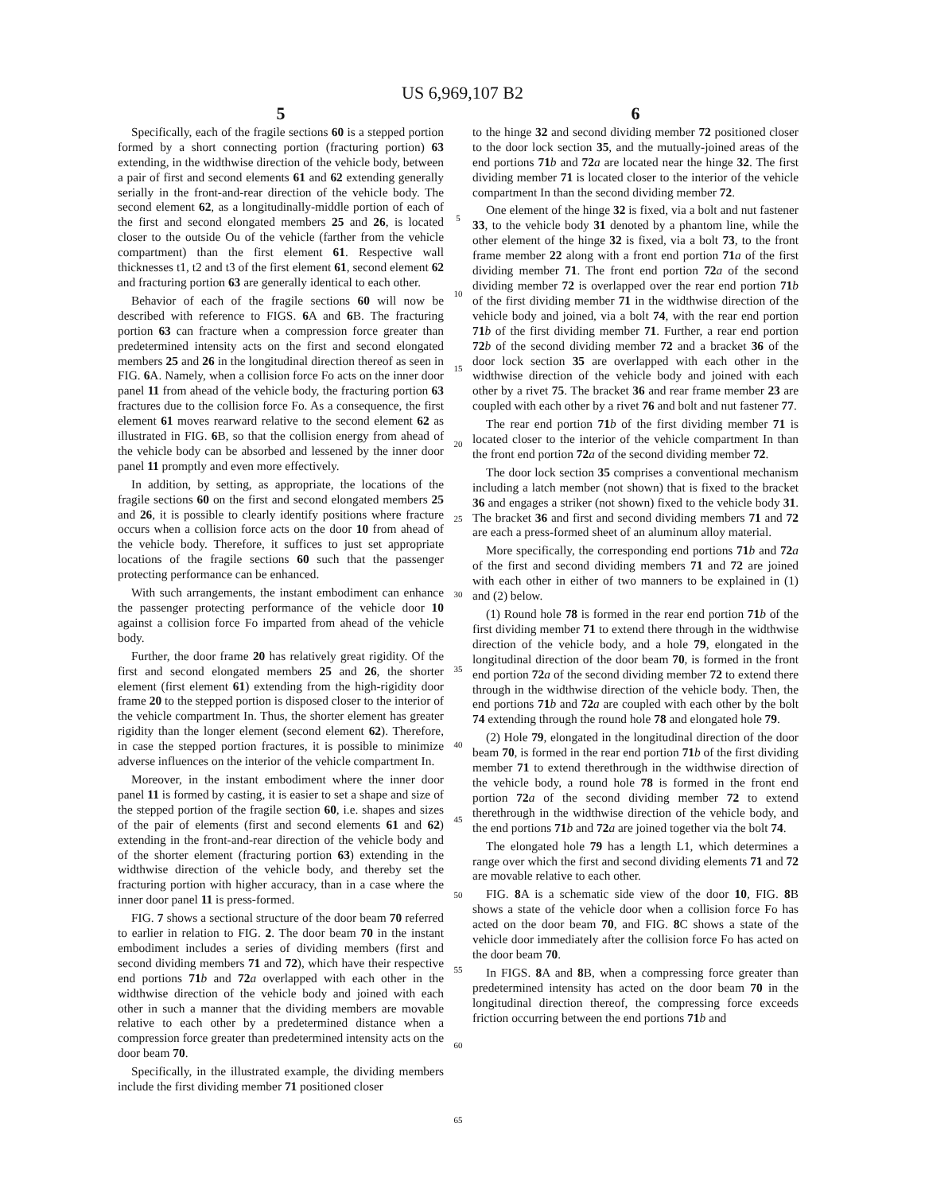US 6,969,107 B2
5
Specifically, each of the fragile sections 60 is a stepped portion formed by a short connecting portion (fracturing portion) 63 extending, in the widthwise direction of the vehicle body, between a pair of first and second elements 61 and 62 extending generally serially in the front-and-rear direction of the vehicle body. The second element 62, as a longitudinally-middle portion of each of the first and second elongated members 25 and 26, is located closer to the outside Ou of the vehicle (farther from the vehicle compartment) than the first element 61. Respective wall thicknesses t1, t2 and t3 of the first element 61, second element 62 and fracturing portion 63 are generally identical to each other.
Behavior of each of the fragile sections 60 will now be described with reference to FIGS. 6 A and 6 B. The fracturing portion 63 can fracture when a compression force greater than predetermined intensity acts on the first and second elongated members 25 and 26 in the longitudinal direction thereof as seen in FIG. 6 A. Namely, when a collision force Fo acts on the inner door panel 11 from ahead of the vehicle body, the fracturing portion 63 fractures due to the collision force Fo. As a consequence, the first element 61 moves rearward relative to the second element 62 as illustrated in FIG. 6 B, so that the collision energy from ahead of the vehicle body can be absorbed and lessened by the inner door panel 11 promptly and even more effectively.
In addition, by setting, as appropriate, the locations of the fragile sections 60 on the first and second elongated members 25 and 26, it is possible to clearly identify positions where fracture occurs when a collision force acts on the door 10 from ahead of the vehicle body. Therefore, it suffices to just set appropriate locations of the fragile sections 60 such that the passenger protecting performance can be enhanced.
With such arrangements, the instant embodiment can enhance the passenger protecting performance of the vehicle door 10 against a collision force Fo imparted from ahead of the vehicle body.
Further, the door frame 20 has relatively great rigidity. Of the first and second elongated members 25 and 26, the shorter element (first element 61) extending from the high-rigidity door frame 20 to the stepped portion is disposed closer to the interior of the vehicle compartment In. Thus, the shorter element has greater rigidity than the longer element (second element 62). Therefore, in case the stepped portion fractures, it is possible to minimize adverse influences on the interior of the vehicle compartment In.
Moreover, in the instant embodiment where the inner door panel 11 is formed by casting, it is easier to set a shape and size of the stepped portion of the fragile section 60, i.e. shapes and sizes of the pair of elements (first and second elements 61 and 62) extending in the front-and-rear direction of the vehicle body and of the shorter element (fracturing portion 63) extending in the widthwise direction of the vehicle body, and thereby set the fracturing portion with higher accuracy, than in a case where the inner door panel 11 is press-formed.
FIG. 7 shows a sectional structure of the door beam 70 referred to earlier in relation to FIG. 2. The door beam 70 in the instant embodiment includes a series of dividing members (first and second dividing members 71 and 72), which have their respective end portions 71 b and 72 a overlapped with each other in the widthwise direction of the vehicle body and joined with each other in such a manner that the dividing members are movable relative to each other by a predetermined distance when a compression force greater than predetermined intensity acts on the door beam 70.
Specifically, in the illustrated example, the dividing members include the first dividing member 71 positioned closer
5
10
15
20
25
30
35
40
45
50
55
60
65
6
to the hinge 32 and second dividing member 72 positioned closer to the door lock section 35, and the mutually-joined areas of the end portions 71 b and 72 a are located near the hinge 32. The first dividing member 71 is located closer to the interior of the vehicle compartment In than the second dividing member 72.
One element of the hinge 32 is fixed, via a bolt and nut fastener 33, to the vehicle body 31 denoted by a phantom line, while the other element of the hinge 32 is fixed, via a bolt 73, to the front frame member 22 along with a front end portion 71 a of the first dividing member 71. The front end portion 72 a of the second dividing member 72 is overlapped over the rear end portion 71 b of the first dividing member 71 in the widthwise direction of the vehicle body and joined, via a bolt 74, with the rear end portion 71 b of the first dividing member 71. Further, a rear end portion 72 b of the second dividing member 72 and a bracket 36 of the door lock section 35 are overlapped with each other in the widthwise direction of the vehicle body and joined with each other by a rivet 75. The bracket 36 and rear frame member 23 are coupled with each other by a rivet 76 and bolt and nut fastener 77.
The rear end portion 71 b of the first dividing member 71 is located closer to the interior of the vehicle compartment In than the front end portion 72 a of the second dividing member 72.
The door lock section 35 comprises a conventional mechanism including a latch member (not shown) that is fixed to the bracket 36 and engages a striker (not shown) fixed to the vehicle body 31. The bracket 36 and first and second dividing members 71 and 72 are each a press-formed sheet of an aluminum alloy material.
More specifically, the corresponding end portions 71 b and 72 a of the first and second dividing members 71 and 72 are joined with each other in either of two manners to be explained in (1) and (2) below.
(1) Round hole 78 is formed in the rear end portion 71 b of the first dividing member 71 to extend there through in the widthwise direction of the vehicle body, and a hole 79, elongated in the longitudinal direction of the door beam 70, is formed in the front end portion 72 a of the second dividing member 72 to extend there through in the widthwise direction of the vehicle body. Then, the end portions 71 b and 72 a are coupled with each other by the bolt 74 extending through the round hole 78 and elongated hole 79.
(2) Hole 79, elongated in the longitudinal direction of the door beam 70, is formed in the rear end portion 71 b of the first dividing member 71 to extend therethrough in the widthwise direction of the vehicle body, a round hole 78 is formed in the front end portion 72 a of the second dividing member 72 to extend therethrough in the widthwise direction of the vehicle body, and the end portions 71 b and 72 a are joined together via the bolt 74.
The elongated hole 79 has a length L1, which determines a range over which the first and second dividing elements 71 and 72 are movable relative to each other.
FIG. 8 A is a schematic side view of the door 10, FIG. 8 B shows a state of the vehicle door when a collision force Fo has acted on the door beam 70, and FIG. 8 C shows a state of the vehicle door immediately after the collision force Fo has acted on the door beam 70.
In FIGS. 8 A and 8 B, when a compressing force greater than predetermined intensity has acted on the door beam 70 in the longitudinal direction thereof, the compressing force exceeds friction occurring between the end portions 71 b and